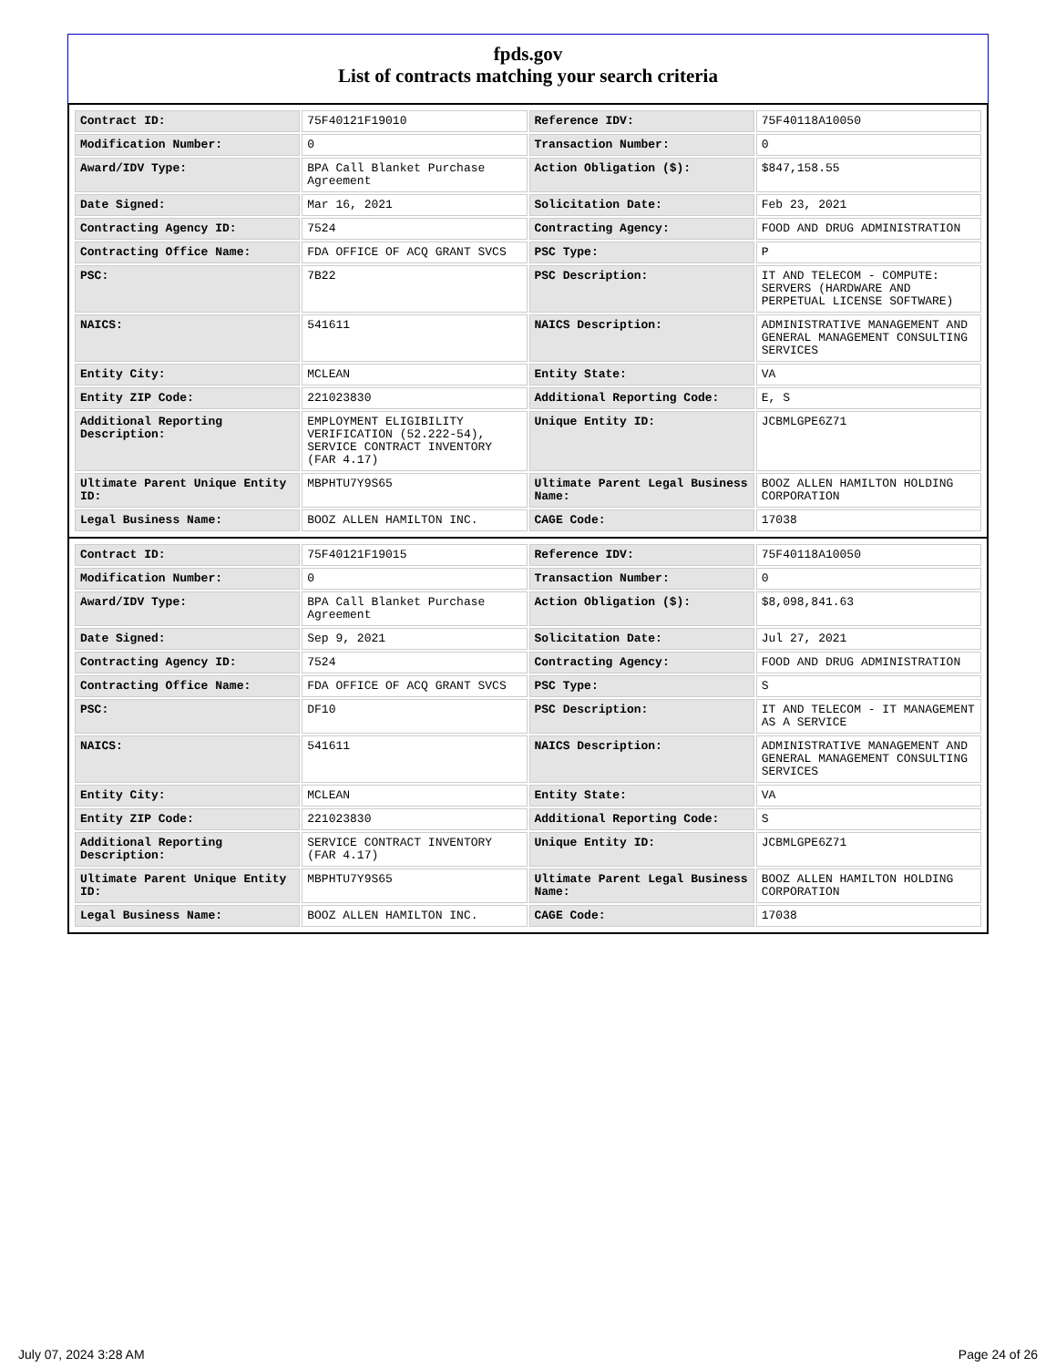fpds.gov
List of contracts matching your search criteria
| Contract ID: | 75F40121F19010 | Reference IDV: | 75F40118A10050 |
| Modification Number: | 0 | Transaction Number: | 0 |
| Award/IDV Type: | BPA Call Blanket Purchase Agreement | Action Obligation ($): | $847,158.55 |
| Date Signed: | Mar 16, 2021 | Solicitation Date: | Feb 23, 2021 |
| Contracting Agency ID: | 7524 | Contracting Agency: | FOOD AND DRUG ADMINISTRATION |
| Contracting Office Name: | FDA OFFICE OF ACQ GRANT SVCS | PSC Type: | P |
| PSC: | 7B22 | PSC Description: | IT AND TELECOM - COMPUTE: SERVERS (HARDWARE AND PERPETUAL LICENSE SOFTWARE) |
| NAICS: | 541611 | NAICS Description: | ADMINISTRATIVE MANAGEMENT AND GENERAL MANAGEMENT CONSULTING SERVICES |
| Entity City: | MCLEAN | Entity State: | VA |
| Entity ZIP Code: | 221023830 | Additional Reporting Code: | E, S |
| Additional Reporting Description: | EMPLOYMENT ELIGIBILITY VERIFICATION (52.222-54), SERVICE CONTRACT INVENTORY (FAR 4.17) | Unique Entity ID: | JCBMLGPE6Z71 |
| Ultimate Parent Unique Entity ID: | MBPHTU7Y9S65 | Ultimate Parent Legal Business Name: | BOOZ ALLEN HAMILTON HOLDING CORPORATION |
| Legal Business Name: | BOOZ ALLEN HAMILTON INC. | CAGE Code: | 17038 |
| Contract ID: | 75F40121F19015 | Reference IDV: | 75F40118A10050 |
| Modification Number: | 0 | Transaction Number: | 0 |
| Award/IDV Type: | BPA Call Blanket Purchase Agreement | Action Obligation ($): | $8,098,841.63 |
| Date Signed: | Sep 9, 2021 | Solicitation Date: | Jul 27, 2021 |
| Contracting Agency ID: | 7524 | Contracting Agency: | FOOD AND DRUG ADMINISTRATION |
| Contracting Office Name: | FDA OFFICE OF ACQ GRANT SVCS | PSC Type: | S |
| PSC: | DF10 | PSC Description: | IT AND TELECOM - IT MANAGEMENT AS A SERVICE |
| NAICS: | 541611 | NAICS Description: | ADMINISTRATIVE MANAGEMENT AND GENERAL MANAGEMENT CONSULTING SERVICES |
| Entity City: | MCLEAN | Entity State: | VA |
| Entity ZIP Code: | 221023830 | Additional Reporting Code: | S |
| Additional Reporting Description: | SERVICE CONTRACT INVENTORY (FAR 4.17) | Unique Entity ID: | JCBMLGPE6Z71 |
| Ultimate Parent Unique Entity ID: | MBPHTU7Y9S65 | Ultimate Parent Legal Business Name: | BOOZ ALLEN HAMILTON HOLDING CORPORATION |
| Legal Business Name: | BOOZ ALLEN HAMILTON INC. | CAGE Code: | 17038 |
July 07, 2024 3:28 AM Page 24 of 26